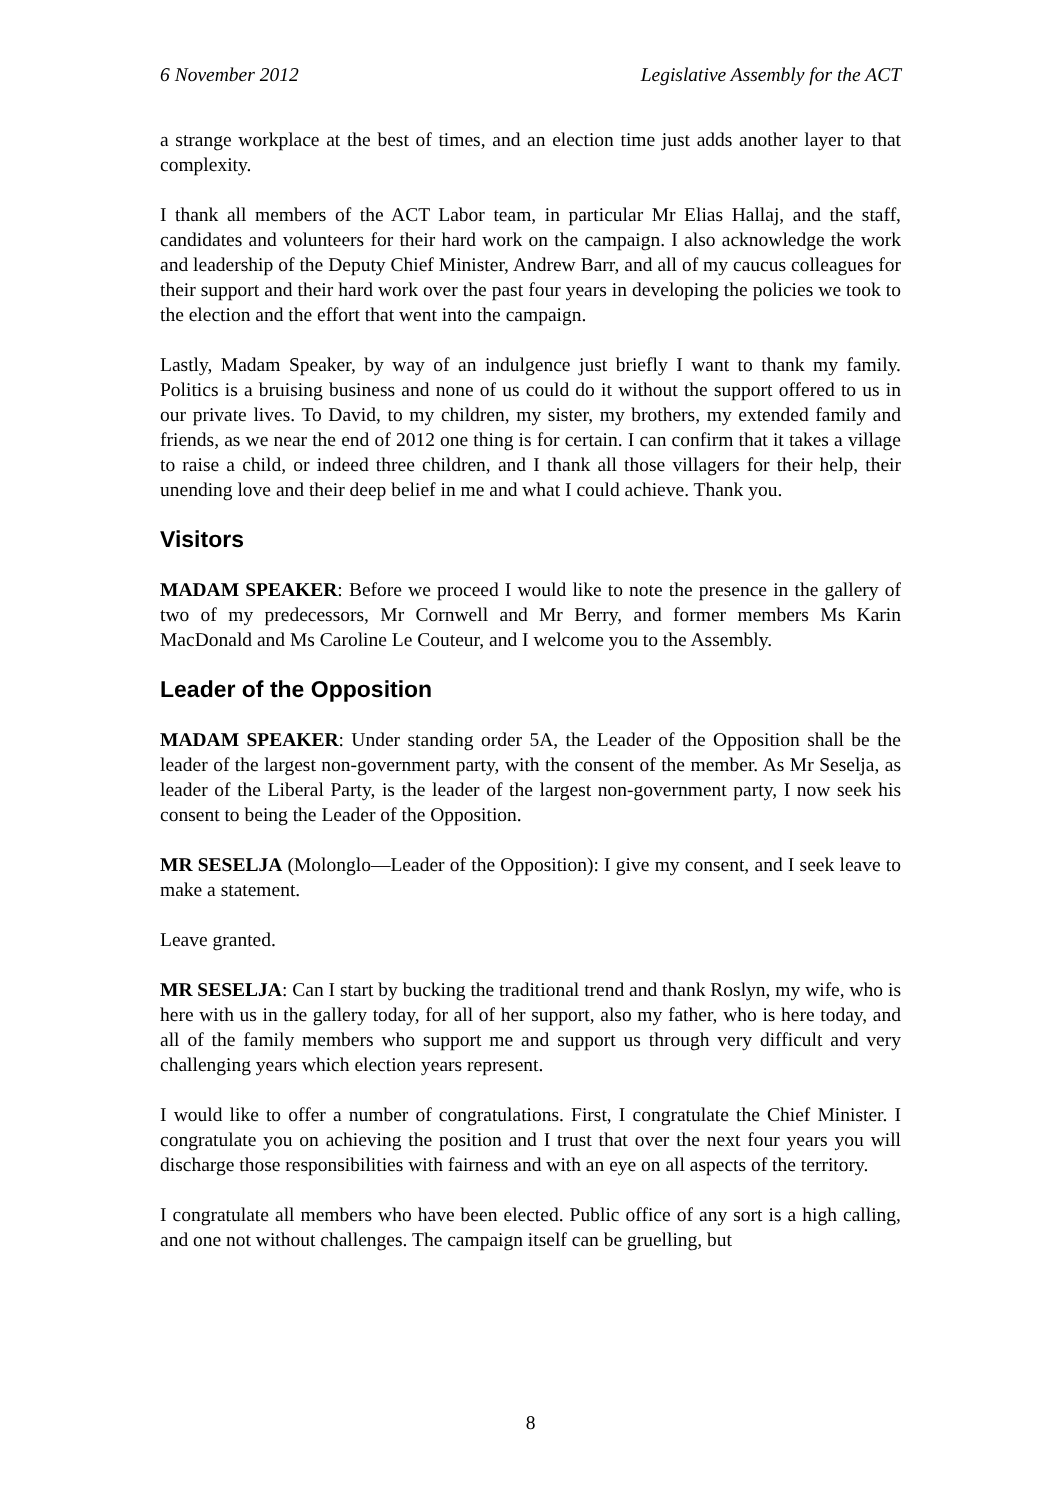6 November 2012 Legislative Assembly for the ACT
a strange workplace at the best of times, and an election time just adds another layer to that complexity.
I thank all members of the ACT Labor team, in particular Mr Elias Hallaj, and the staff, candidates and volunteers for their hard work on the campaign. I also acknowledge the work and leadership of the Deputy Chief Minister, Andrew Barr, and all of my caucus colleagues for their support and their hard work over the past four years in developing the policies we took to the election and the effort that went into the campaign.
Lastly, Madam Speaker, by way of an indulgence just briefly I want to thank my family. Politics is a bruising business and none of us could do it without the support offered to us in our private lives. To David, to my children, my sister, my brothers, my extended family and friends, as we near the end of 2012 one thing is for certain. I can confirm that it takes a village to raise a child, or indeed three children, and I thank all those villagers for their help, their unending love and their deep belief in me and what I could achieve. Thank you.
Visitors
MADAM SPEAKER: Before we proceed I would like to note the presence in the gallery of two of my predecessors, Mr Cornwell and Mr Berry, and former members Ms Karin MacDonald and Ms Caroline Le Couteur, and I welcome you to the Assembly.
Leader of the Opposition
MADAM SPEAKER: Under standing order 5A, the Leader of the Opposition shall be the leader of the largest non-government party, with the consent of the member. As Mr Seselja, as leader of the Liberal Party, is the leader of the largest non-government party, I now seek his consent to being the Leader of the Opposition.
MR SESELJA (Molonglo—Leader of the Opposition): I give my consent, and I seek leave to make a statement.
Leave granted.
MR SESELJA: Can I start by bucking the traditional trend and thank Roslyn, my wife, who is here with us in the gallery today, for all of her support, also my father, who is here today, and all of the family members who support me and support us through very difficult and very challenging years which election years represent.
I would like to offer a number of congratulations. First, I congratulate the Chief Minister. I congratulate you on achieving the position and I trust that over the next four years you will discharge those responsibilities with fairness and with an eye on all aspects of the territory.
I congratulate all members who have been elected. Public office of any sort is a high calling, and one not without challenges. The campaign itself can be gruelling, but
8